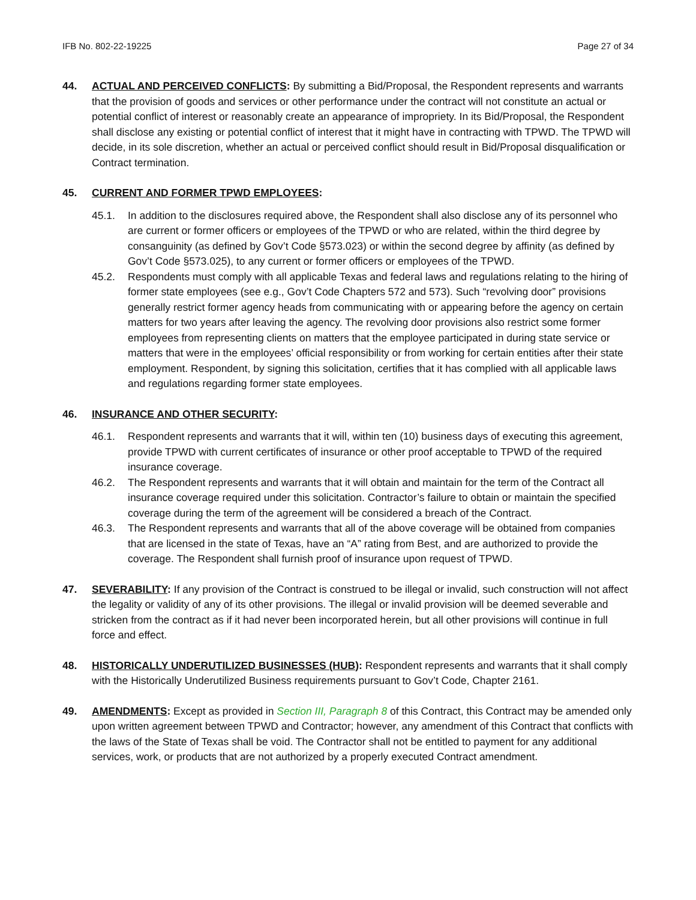IFB No. 802-22-19225 Page 27 of 34
44. ACTUAL AND PERCEIVED CONFLICTS: By submitting a Bid/Proposal, the Respondent represents and warrants that the provision of goods and services or other performance under the contract will not constitute an actual or potential conflict of interest or reasonably create an appearance of impropriety. In its Bid/Proposal, the Respondent shall disclose any existing or potential conflict of interest that it might have in contracting with TPWD. The TPWD will decide, in its sole discretion, whether an actual or perceived conflict should result in Bid/Proposal disqualification or Contract termination.
45. CURRENT AND FORMER TPWD EMPLOYEES:
45.1. In addition to the disclosures required above, the Respondent shall also disclose any of its personnel who are current or former officers or employees of the TPWD or who are related, within the third degree by consanguinity (as defined by Gov’t Code §573.023) or within the second degree by affinity (as defined by Gov’t Code §573.025), to any current or former officers or employees of the TPWD.
45.2. Respondents must comply with all applicable Texas and federal laws and regulations relating to the hiring of former state employees (see e.g., Gov’t Code Chapters 572 and 573). Such “revolving door” provisions generally restrict former agency heads from communicating with or appearing before the agency on certain matters for two years after leaving the agency. The revolving door provisions also restrict some former employees from representing clients on matters that the employee participated in during state service or matters that were in the employees’ official responsibility or from working for certain entities after their state employment. Respondent, by signing this solicitation, certifies that it has complied with all applicable laws and regulations regarding former state employees.
46. INSURANCE AND OTHER SECURITY:
46.1. Respondent represents and warrants that it will, within ten (10) business days of executing this agreement, provide TPWD with current certificates of insurance or other proof acceptable to TPWD of the required insurance coverage.
46.2. The Respondent represents and warrants that it will obtain and maintain for the term of the Contract all insurance coverage required under this solicitation. Contractor’s failure to obtain or maintain the specified coverage during the term of the agreement will be considered a breach of the Contract.
46.3. The Respondent represents and warrants that all of the above coverage will be obtained from companies that are licensed in the state of Texas, have an “A” rating from Best, and are authorized to provide the coverage. The Respondent shall furnish proof of insurance upon request of TPWD.
47. SEVERABILITY: If any provision of the Contract is construed to be illegal or invalid, such construction will not affect the legality or validity of any of its other provisions. The illegal or invalid provision will be deemed severable and stricken from the contract as if it had never been incorporated herein, but all other provisions will continue in full force and effect.
48. HISTORICALLY UNDERUTILIZED BUSINESSES (HUB): Respondent represents and warrants that it shall comply with the Historically Underutilized Business requirements pursuant to Gov’t Code, Chapter 2161.
49. AMENDMENTS: Except as provided in Section III, Paragraph 8 of this Contract, this Contract may be amended only upon written agreement between TPWD and Contractor; however, any amendment of this Contract that conflicts with the laws of the State of Texas shall be void. The Contractor shall not be entitled to payment for any additional services, work, or products that are not authorized by a properly executed Contract amendment.